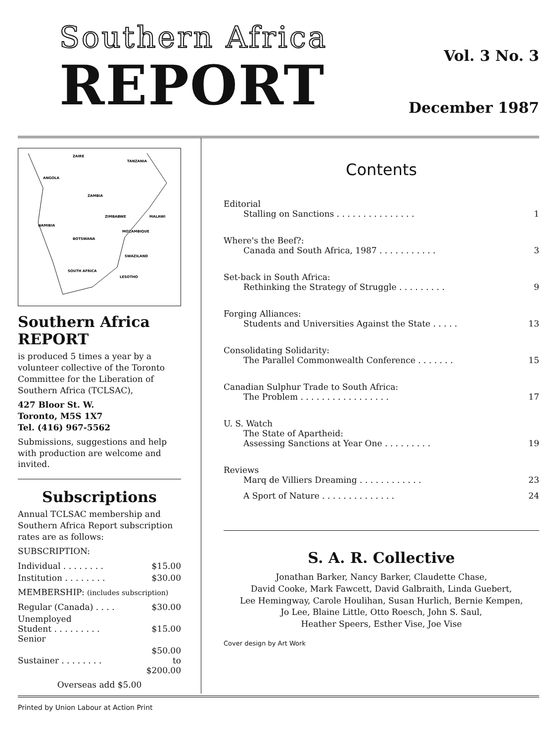Southern Africa
REPORT
Vol. 3 No. 3
December 1987
ZAIRE
TANZANIA
ANGOLA
ZAMBIA
NAMIBIA
BOTSWANA
MALAWI
SWAZILAND
LESOTHO
SOUTH AFRICA
ZIMBABWE
MOZAMBIQUE
Southern Africa
REPORT
is produced 5 times a year by a volunteer collective of the Toronto Committee for the Liberation of Southern Africa (TCLSAC),
427 Bloor St. W.
Toronto, M5S 1X7
Tel. (416) 967-5562
Submissions, suggestions and help with production are welcome and invited.
Subscriptions
Annual TCLSAC membership and Southern Africa Report subscription rates are as follows:
SUBSCRIPTION:
| Individual . . . . . . . . | $15.00 |
| Institution . . . . . . . . | $30.00 |
MEMBERSHIP: (includes subscription)
| Regular (Canada) . . . . | $30.00 |
| Unemployed Student . . . . . . . . . Senior | $15.00 |
| Sustainer . . . . . . . . | $50.00 to $200.00 |
Overseas add $5.00
Contents
Editorial
Stalling on Sanctions . . . . . . . . . . . . . . . 1
Where's the Beef?:
Canada and South Africa, 1987 . . . . . . . . . . . 3
Set-back in South Africa:
Rethinking the Strategy of Struggle . . . . . . . . . 9
Forging Alliances:
Students and Universities Against the State . . . . . 13
Consolidating Solidarity:
The Parallel Commonwealth Conference . . . . . . . 15
Canadian Sulphur Trade to South Africa:
The Problem . . . . . . . . . . . . . . . . . 17
U. S. Watch
The State of Apartheid:
Assessing Sanctions at Year One . . . . . . . . . 19
Reviews
Marq de Villiers Dreaming . . . . . . . . . . . . 23
A Sport of Nature . . . . . . . . . . . . . . 24
S. A. R. Collective
Jonathan Barker, Nancy Barker, Claudette Chase,
David Cooke, Mark Fawcett, David Galbraith, Linda Guebert,
Lee Hemingway, Carole Houlihan, Susan Hurlich, Bernie Kempen,
Jo Lee, Blaine Little, Otto Roesch, John S. Saul,
Heather Speers, Esther Vise, Joe Vise
Cover design by Art Work
Printed by Union Labour at Action Print